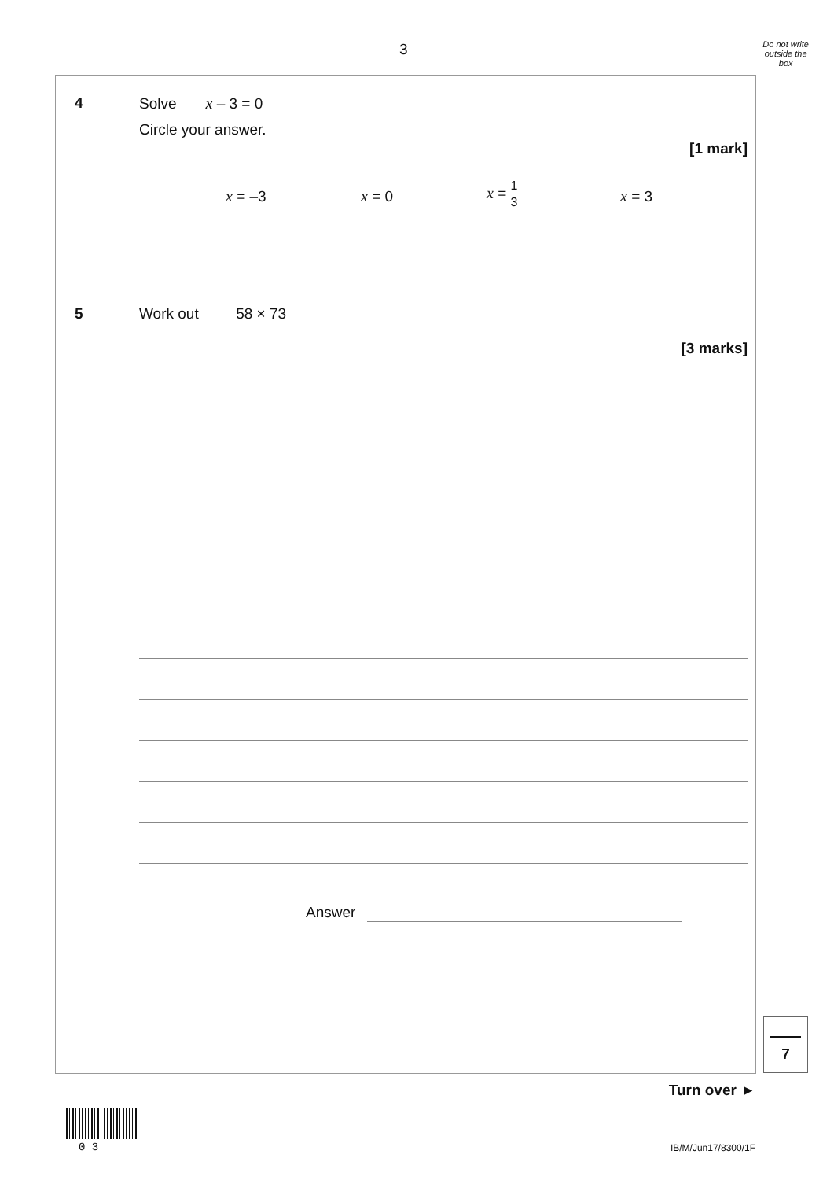3
Do not write
outside the
box
4 Solve x – 3 = 0
Circle your answer.
[1 mark]
x = –3 x = 0
x = 1 3
x = 3
5 Work out 58 × 73
[3 marks]
Answer
7
Turn over ►
0 3 IB/M/Jun17/8300/1F